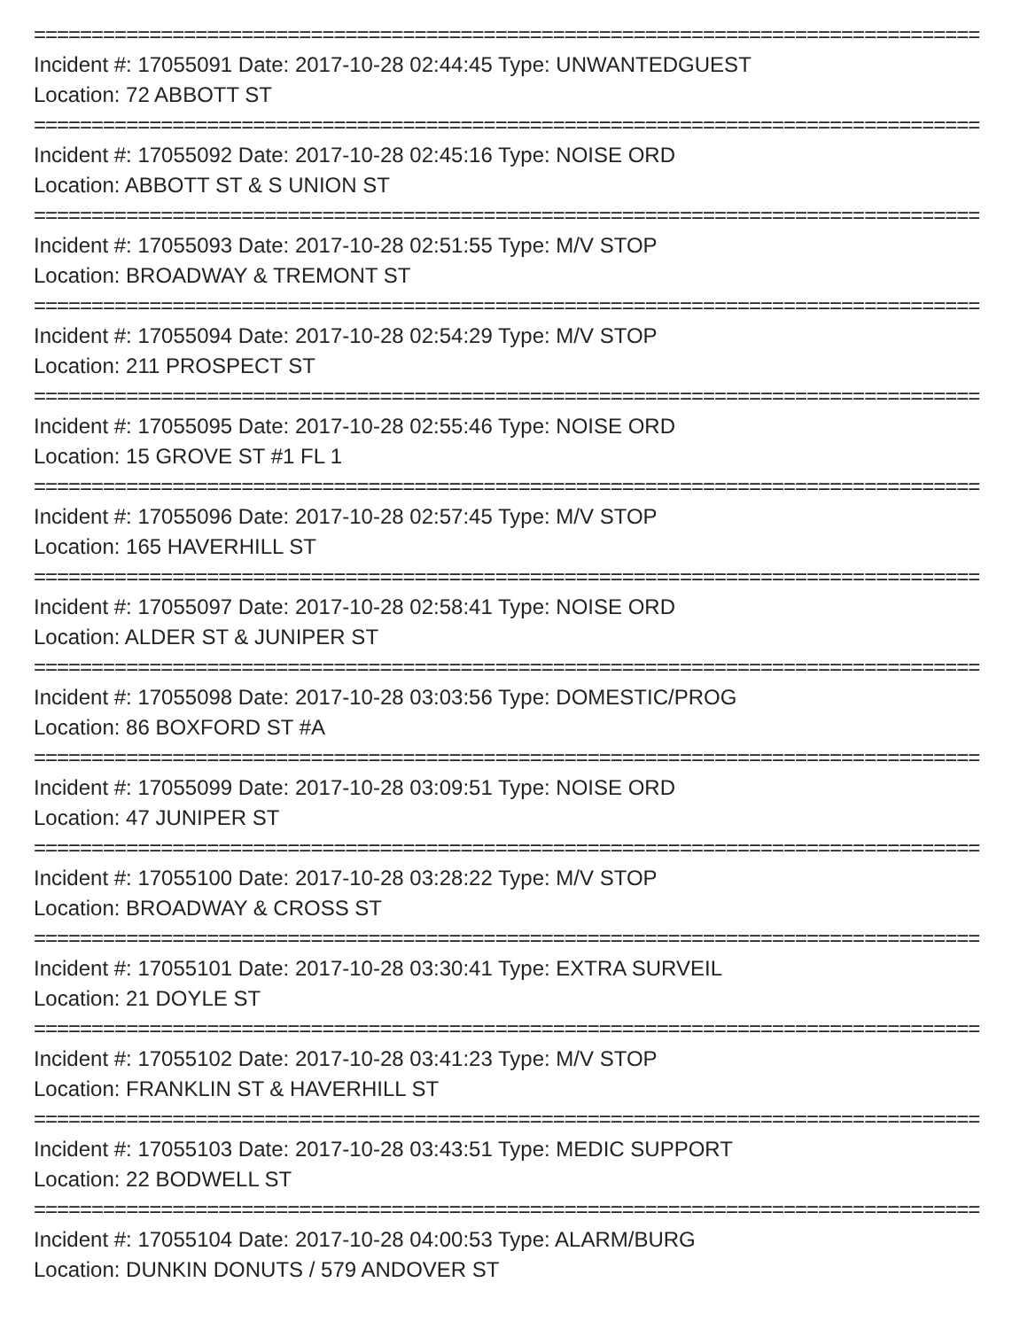==================================================================================
Incident #: 17055091 Date: 2017-10-28 02:44:45 Type: UNWANTEDGUEST
Location: 72 ABBOTT ST
==================================================================================
Incident #: 17055092 Date: 2017-10-28 02:45:16 Type: NOISE ORD
Location: ABBOTT ST & S UNION ST
==================================================================================
Incident #: 17055093 Date: 2017-10-28 02:51:55 Type: M/V STOP
Location: BROADWAY & TREMONT ST
==================================================================================
Incident #: 17055094 Date: 2017-10-28 02:54:29 Type: M/V STOP
Location: 211 PROSPECT ST
==================================================================================
Incident #: 17055095 Date: 2017-10-28 02:55:46 Type: NOISE ORD
Location: 15 GROVE ST #1 FL 1
==================================================================================
Incident #: 17055096 Date: 2017-10-28 02:57:45 Type: M/V STOP
Location: 165 HAVERHILL ST
==================================================================================
Incident #: 17055097 Date: 2017-10-28 02:58:41 Type: NOISE ORD
Location: ALDER ST & JUNIPER ST
==================================================================================
Incident #: 17055098 Date: 2017-10-28 03:03:56 Type: DOMESTIC/PROG
Location: 86 BOXFORD ST #A
==================================================================================
Incident #: 17055099 Date: 2017-10-28 03:09:51 Type: NOISE ORD
Location: 47 JUNIPER ST
==================================================================================
Incident #: 17055100 Date: 2017-10-28 03:28:22 Type: M/V STOP
Location: BROADWAY & CROSS ST
==================================================================================
Incident #: 17055101 Date: 2017-10-28 03:30:41 Type: EXTRA SURVEIL
Location: 21 DOYLE ST
==================================================================================
Incident #: 17055102 Date: 2017-10-28 03:41:23 Type: M/V STOP
Location: FRANKLIN ST & HAVERHILL ST
==================================================================================
Incident #: 17055103 Date: 2017-10-28 03:43:51 Type: MEDIC SUPPORT
Location: 22 BODWELL ST
==================================================================================
Incident #: 17055104 Date: 2017-10-28 04:00:53 Type: ALARM/BURG
Location: DUNKIN DONUTS / 579 ANDOVER ST